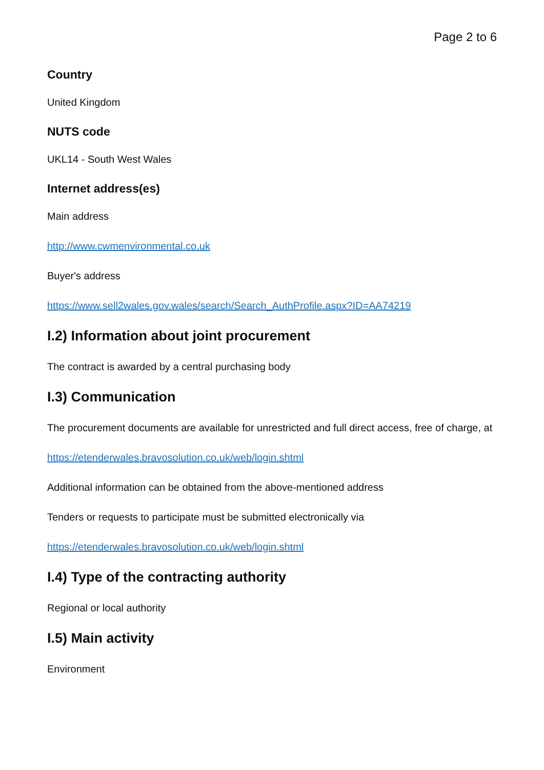Page 2 to 6
Country
United Kingdom
NUTS code
UKL14 - South West Wales
Internet address(es)
Main address
http://www.cwmenvironmental.co.uk
Buyer's address
https://www.sell2wales.gov.wales/search/Search_AuthProfile.aspx?ID=AA74219
I.2) Information about joint procurement
The contract is awarded by a central purchasing body
I.3) Communication
The procurement documents are available for unrestricted and full direct access, free of charge, at
https://etenderwales.bravosolution.co.uk/web/login.shtml
Additional information can be obtained from the above-mentioned address
Tenders or requests to participate must be submitted electronically via
https://etenderwales.bravosolution.co.uk/web/login.shtml
I.4) Type of the contracting authority
Regional or local authority
I.5) Main activity
Environment